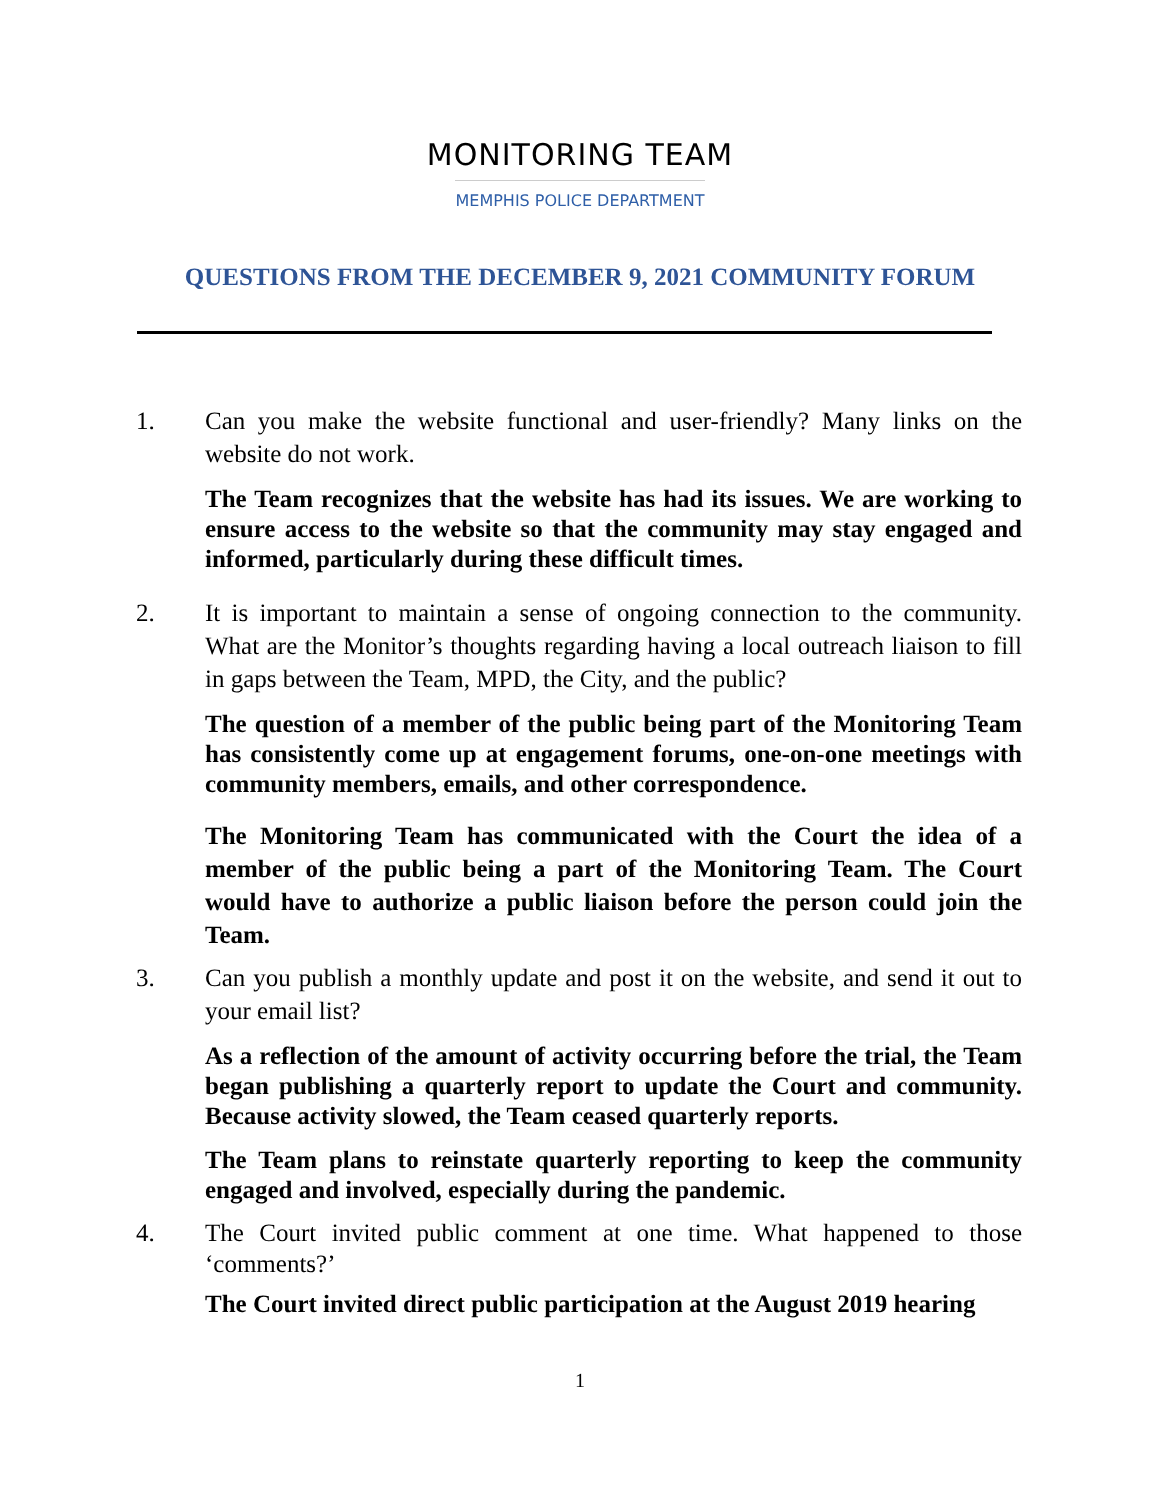MONITORING TEAM
MEMPHIS POLICE DEPARTMENT
QUESTIONS FROM THE DECEMBER 9, 2021 COMMUNITY FORUM
1. Can you make the website functional and user-friendly? Many links on the website do not work.
The Team recognizes that the website has had its issues. We are working to ensure access to the website so that the community may stay engaged and informed, particularly during these difficult times.
2. It is important to maintain a sense of ongoing connection to the community. What are the Monitor’s thoughts regarding having a local outreach liaison to fill in gaps between the Team, MPD, the City, and the public?
The question of a member of the public being part of the Monitoring Team has consistently come up at engagement forums, one-on-one meetings with community members, emails, and other correspondence.
The Monitoring Team has communicated with the Court the idea of a member of the public being a part of the Monitoring Team. The Court would have to authorize a public liaison before the person could join the Team.
3. Can you publish a monthly update and post it on the website, and send it out to your email list?
As a reflection of the amount of activity occurring before the trial, the Team began publishing a quarterly report to update the Court and community. Because activity slowed, the Team ceased quarterly reports.
The Team plans to reinstate quarterly reporting to keep the community engaged and involved, especially during the pandemic.
4. The Court invited public comment at one time. What happened to those ‘comments?’
The Court invited direct public participation at the August 2019 hearing
1